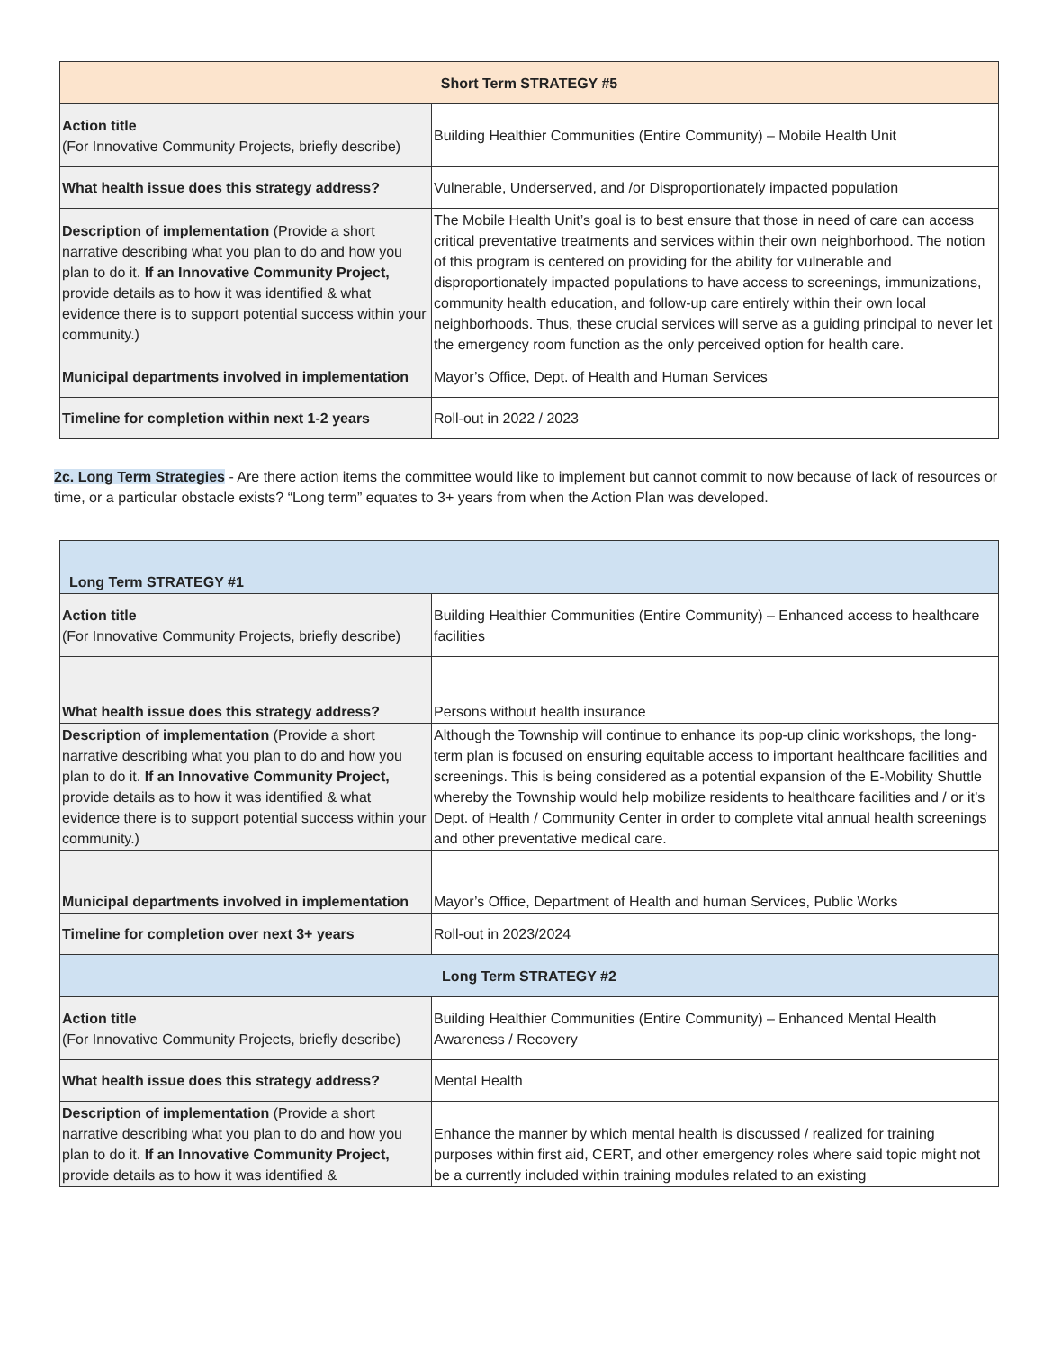| Short Term STRATEGY #5 | |
| --- | --- |
| Action title (For Innovative Community Projects, briefly describe) | Building Healthier Communities (Entire Community) – Mobile Health Unit |
| What health issue does this strategy address? | Vulnerable, Underserved, and /or Disproportionately impacted population |
| Description of implementation (Provide a short narrative describing what you plan to do and how you plan to do it. If an Innovative Community Project, provide details as to how it was identified & what evidence there is to support potential success within your community.) | The Mobile Health Unit’s goal is to best ensure that those in need of care can access critical preventative treatments and services within their own neighborhood. The notion of this program is centered on providing for the ability for vulnerable and disproportionately impacted populations to have access to screenings, immunizations, community health education, and follow-up care entirely within their own local neighborhoods. Thus, these crucial services will serve as a guiding principal to never let the emergency room function as the only perceived option for health care. |
| Municipal departments involved in implementation | Mayor’s Office, Dept. of Health and Human Services |
| Timeline for completion within next 1-2 years | Roll-out in 2022 / 2023 |
2c. Long Term Strategies - Are there action items the committee would like to implement but cannot commit to now because of lack of resources or time, or a particular obstacle exists? “Long term” equates to 3+ years from when the Action Plan was developed.
| Long Term STRATEGY #1 | |
| --- | --- |
| Action title (For Innovative Community Projects, briefly describe) | Building Healthier Communities (Entire Community) – Enhanced access to healthcare facilities |
| What health issue does this strategy address? | Persons without health insurance |
| Description of implementation (Provide a short narrative describing what you plan to do and how you plan to do it. If an Innovative Community Project, provide details as to how it was identified & what evidence there is to support potential success within your community.) | Although the Township will continue to enhance its pop-up clinic workshops, the long-term plan is focused on ensuring equitable access to important healthcare facilities and screenings. This is being considered as a potential expansion of the E-Mobility Shuttle whereby the Township would help mobilize residents to healthcare facilities and / or it’s Dept. of Health / Community Center in order to complete vital annual health screenings and other preventative medical care. |
| Municipal departments involved in implementation | Mayor’s Office, Department of Health and human Services, Public Works |
| Timeline for completion over next 3+ years | Roll-out in 2023/2024 |
| Long Term STRATEGY #2 | |
| Action title (For Innovative Community Projects, briefly describe) | Building Healthier Communities (Entire Community) – Enhanced Mental Health Awareness / Recovery |
| What health issue does this strategy address? | Mental Health |
| Description of implementation (Provide a short narrative describing what you plan to do and how you plan to do it. If an Innovative Community Project, provide details as to how it was identified & | Enhance the manner by which mental health is discussed / realized for training purposes within first aid, CERT, and other emergency roles where said topic might not be a currently included within training modules related to an existing |